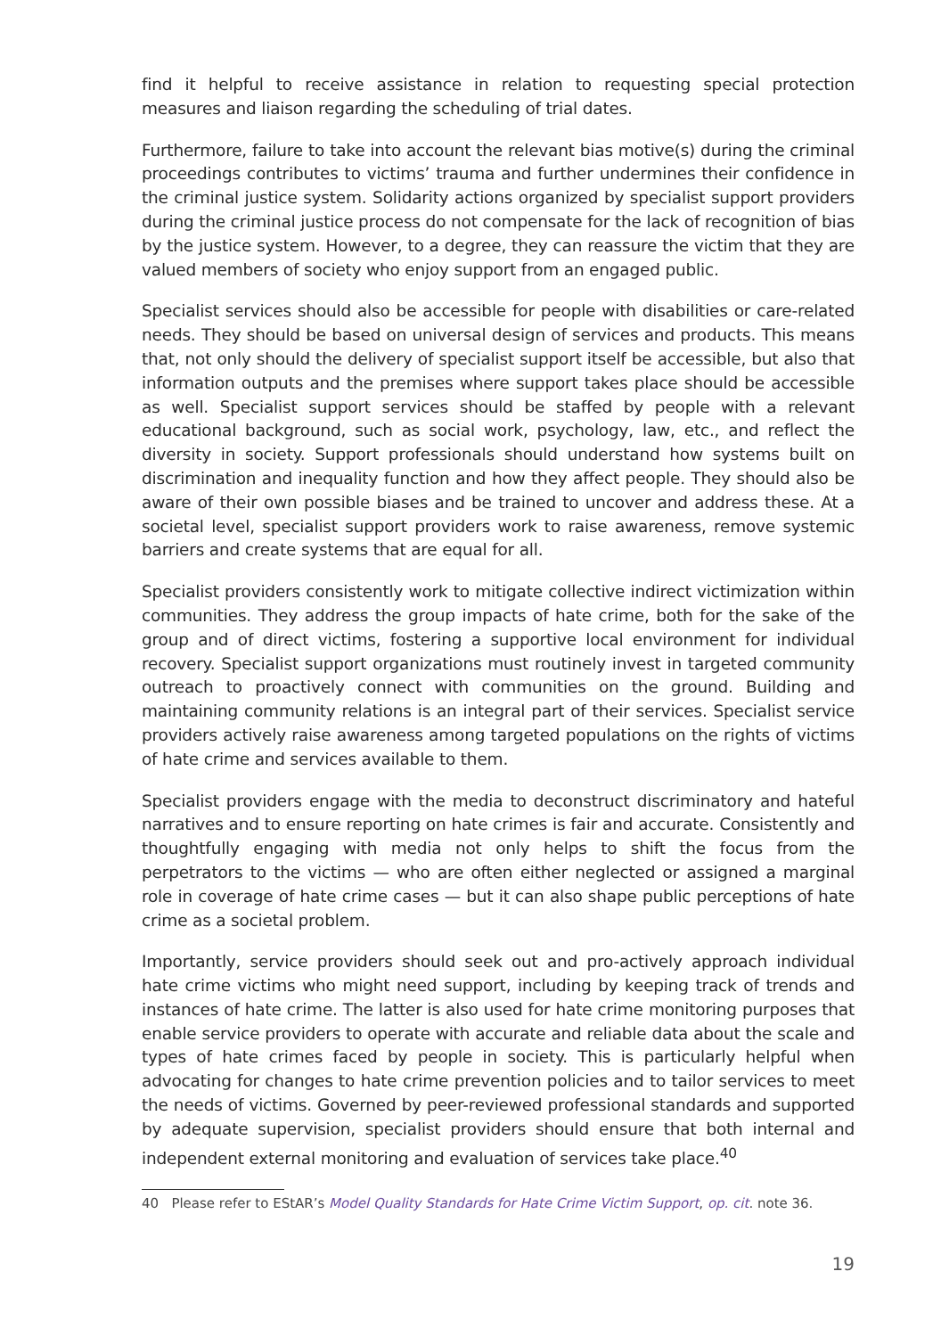find it helpful to receive assistance in relation to requesting special protection measures and liaison regarding the scheduling of trial dates.
Furthermore, failure to take into account the relevant bias motive(s) during the criminal proceedings contributes to victims’ trauma and further undermines their confidence in the criminal justice system. Solidarity actions organized by specialist support providers during the criminal justice process do not compensate for the lack of recognition of bias by the justice system. However, to a degree, they can reassure the victim that they are valued members of society who enjoy support from an engaged public.
Specialist services should also be accessible for people with disabilities or care-related needs. They should be based on universal design of services and products. This means that, not only should the delivery of specialist support itself be accessible, but also that information outputs and the premises where support takes place should be accessible as well. Specialist support services should be staffed by people with a relevant educational background, such as social work, psychology, law, etc., and reflect the diversity in society. Support professionals should understand how systems built on discrimination and inequality function and how they affect people. They should also be aware of their own possible biases and be trained to uncover and address these. At a societal level, specialist support providers work to raise awareness, remove systemic barriers and create systems that are equal for all.
Specialist providers consistently work to mitigate collective indirect victimization within communities. They address the group impacts of hate crime, both for the sake of the group and of direct victims, fostering a supportive local environment for individual recovery. Specialist support organizations must routinely invest in targeted community outreach to proactively connect with communities on the ground. Building and maintaining community relations is an integral part of their services. Specialist service providers actively raise awareness among targeted populations on the rights of victims of hate crime and services available to them.
Specialist providers engage with the media to deconstruct discriminatory and hateful narratives and to ensure reporting on hate crimes is fair and accurate. Consistently and thoughtfully engaging with media not only helps to shift the focus from the perpetrators to the victims — who are often either neglected or assigned a marginal role in coverage of hate crime cases — but it can also shape public perceptions of hate crime as a societal problem.
Importantly, service providers should seek out and pro-actively approach individual hate crime victims who might need support, including by keeping track of trends and instances of hate crime. The latter is also used for hate crime monitoring purposes that enable service providers to operate with accurate and reliable data about the scale and types of hate crimes faced by people in society. This is particularly helpful when advocating for changes to hate crime prevention policies and to tailor services to meet the needs of victims. Governed by peer-reviewed professional standards and supported by adequate supervision, specialist providers should ensure that both internal and independent external monitoring and evaluation of services take place.<sup>40</sup>
40 Please refer to EStAR’s Model Quality Standards for Hate Crime Victim Support, op. cit. note 36.
19